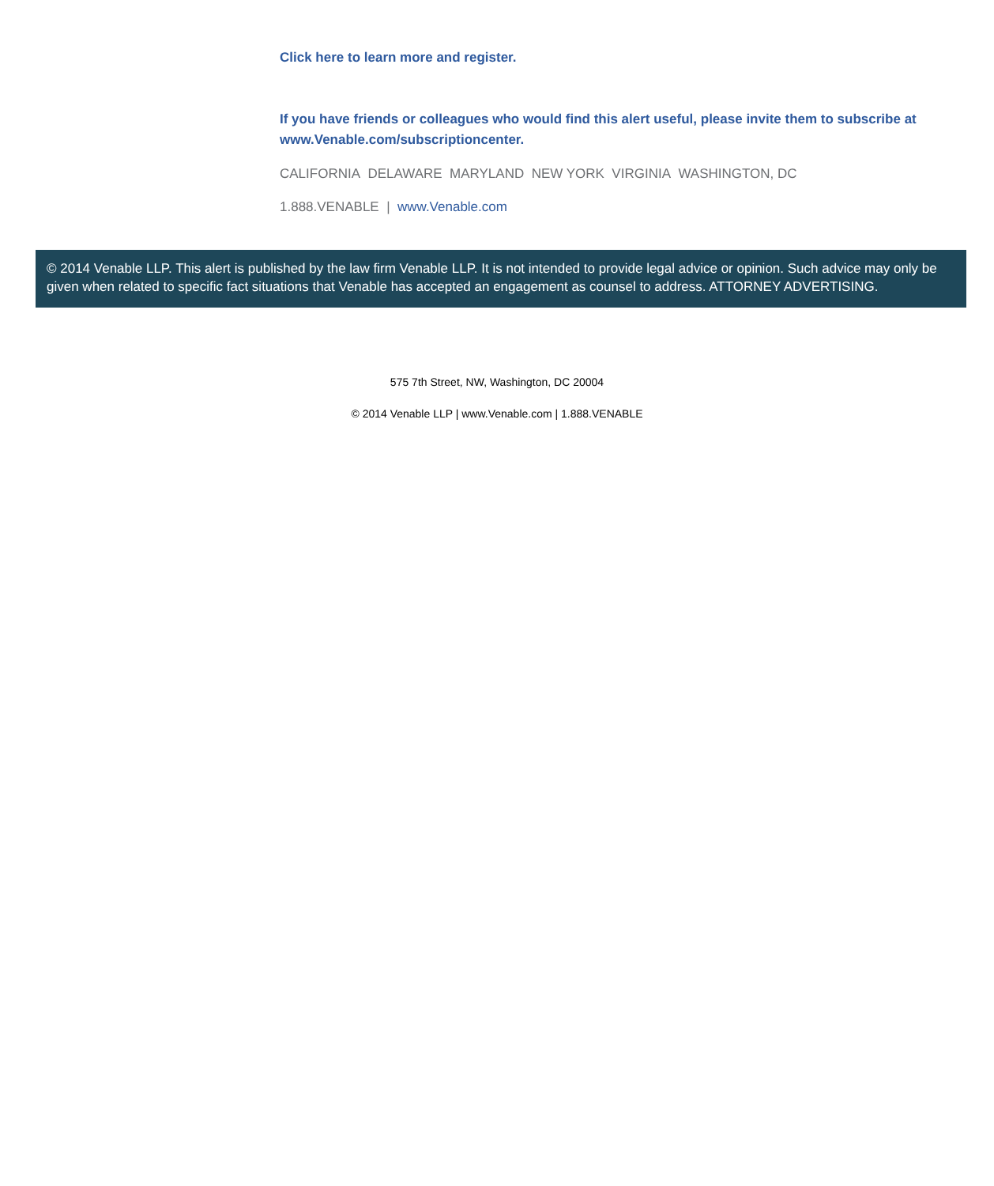Click here to learn more and register.
If you have friends or colleagues who would find this alert useful, please invite them to subscribe at www.Venable.com/subscriptioncenter.
CALIFORNIA DELAWARE MARYLAND NEW YORK VIRGINIA WASHINGTON, DC
1.888.VENABLE | www.Venable.com
© 2014 Venable LLP. This alert is published by the law firm Venable LLP. It is not intended to provide legal advice or opinion. Such advice may only be given when related to specific fact situations that Venable has accepted an engagement as counsel to address. ATTORNEY ADVERTISING.
575 7th Street, NW, Washington, DC 20004
© 2014 Venable LLP | www.Venable.com | 1.888.VENABLE